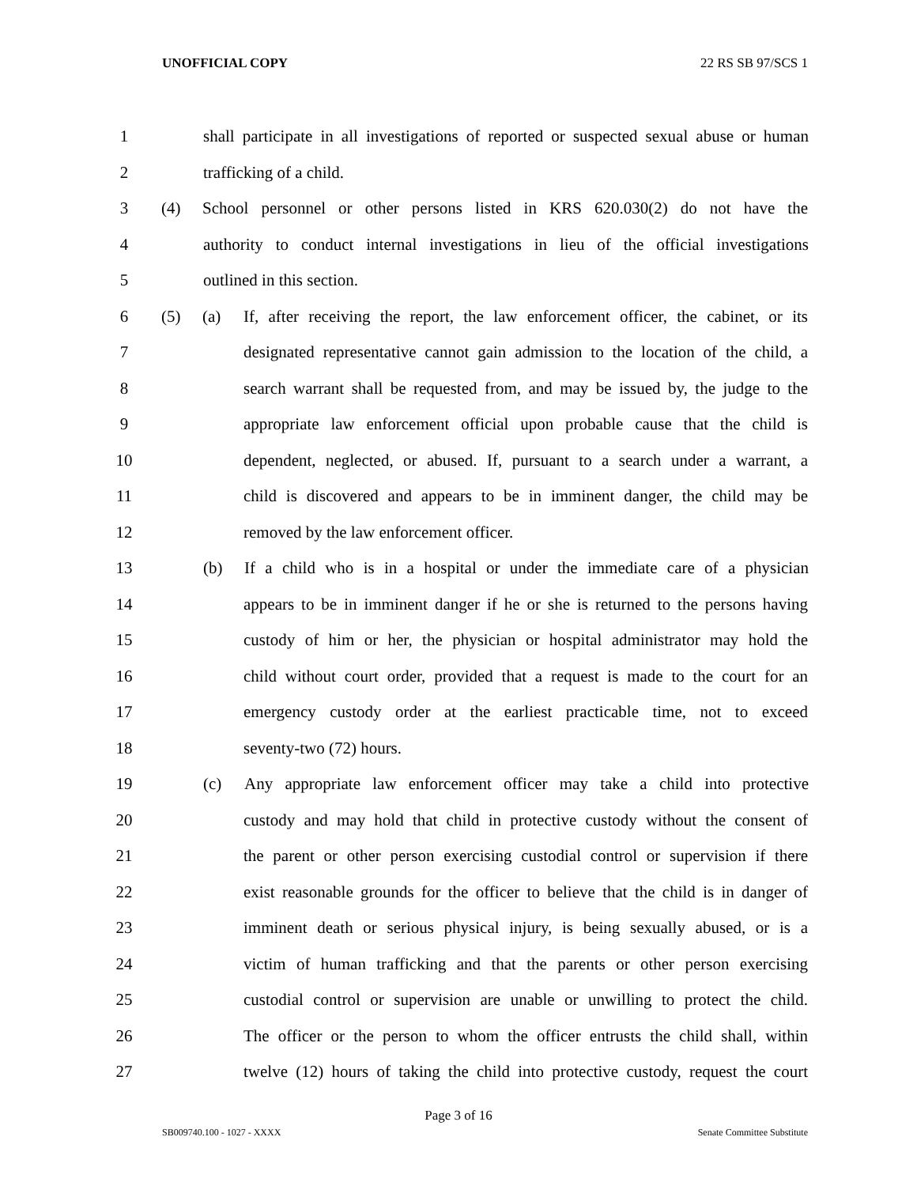UNOFFICIAL COPY 22 RS SB 97/SCS 1
1 shall participate in all investigations of reported or suspected sexual abuse or human
2 trafficking of a child.
3 (4) School personnel or other persons listed in KRS 620.030(2) do not have the
4 authority to conduct internal investigations in lieu of the official investigations
5 outlined in this section.
6 (5) (a) If, after receiving the report, the law enforcement officer, the cabinet, or its
7 designated representative cannot gain admission to the location of the child, a
8 search warrant shall be requested from, and may be issued by, the judge to the
9 appropriate law enforcement official upon probable cause that the child is
10 dependent, neglected, or abused. If, pursuant to a search under a warrant, a
11 child is discovered and appears to be in imminent danger, the child may be
12 removed by the law enforcement officer.
13 (b) If a child who is in a hospital or under the immediate care of a physician
14 appears to be in imminent danger if he or she is returned to the persons having
15 custody of him or her, the physician or hospital administrator may hold the
16 child without court order, provided that a request is made to the court for an
17 emergency custody order at the earliest practicable time, not to exceed
18 seventy-two (72) hours.
19 (c) Any appropriate law enforcement officer may take a child into protective
20 custody and may hold that child in protective custody without the consent of
21 the parent or other person exercising custodial control or supervision if there
22 exist reasonable grounds for the officer to believe that the child is in danger of
23 imminent death or serious physical injury, is being sexually abused, or is a
24 victim of human trafficking and that the parents or other person exercising
25 custodial control or supervision are unable or unwilling to protect the child.
26 The officer or the person to whom the officer entrusts the child shall, within
27 twelve (12) hours of taking the child into protective custody, request the court
Page 3 of 16
SB009740.100 - 1027 - XXXX Senate Committee Substitute